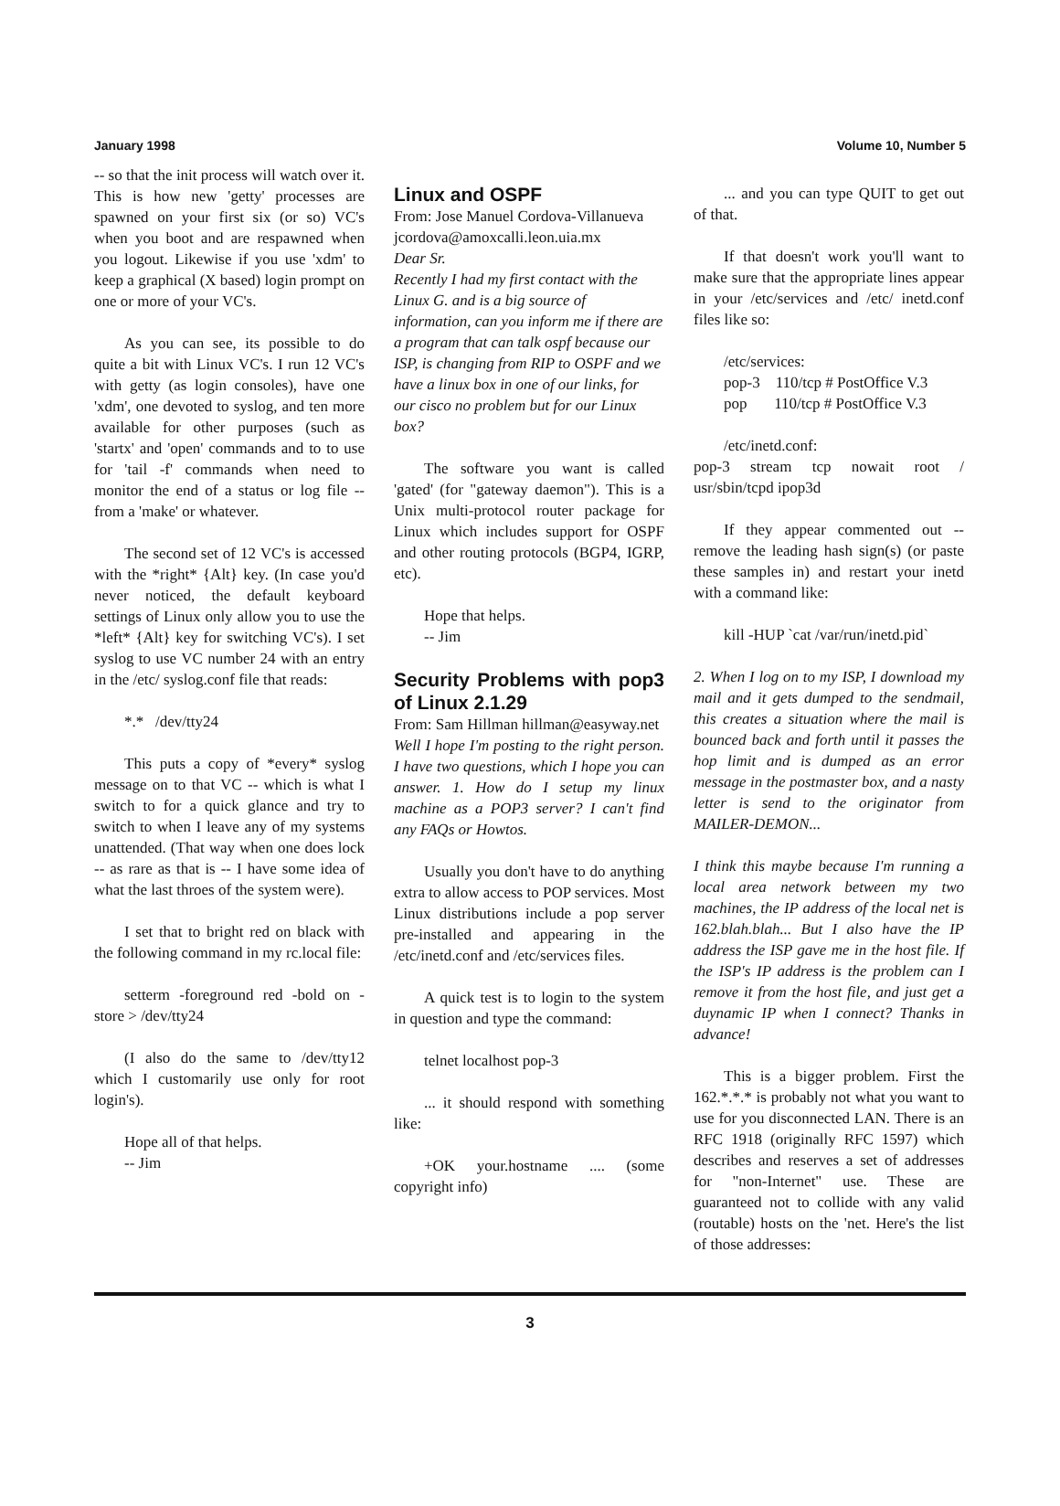January 1998 Volume 10, Number 5
-- so that the init process will watch over it. This is how new 'getty' processes are spawned on your first six (or so) VC's when you boot and are respawned when you logout. Likewise if you use 'xdm' to keep a graphical (X based) login prompt on one or more of your VC's.
As you can see, its possible to do quite a bit with Linux VC's. I run 12 VC's with getty (as login consoles), have one 'xdm', one devoted to syslog, and ten more available for other purposes (such as 'startx' and 'open' commands and to to use for 'tail -f' commands when need to monitor the end of a status or log file -- from a 'make' or whatever.
The second set of 12 VC's is accessed with the *right* {Alt} key. (In case you'd never noticed, the default keyboard settings of Linux only allow you to use the *left* {Alt} key for switching VC's). I set syslog to use VC number 24 with an entry in the /etc/ syslog.conf file that reads:
*.* /dev/tty24
This puts a copy of *every* syslog message on to that VC -- which is what I switch to for a quick glance and try to switch to when I leave any of my systems unattended. (That way when one does lock -- as rare as that is -- I have some idea of what the last throes of the system were).
I set that to bright red on black with the following command in my rc.local file:
setterm -foreground red -bold on -store > /dev/tty24
(I also do the same to /dev/tty12 which I customarily use only for root login's).
Hope all of that helps.
-- Jim
Linux and OSPF
From: Jose Manuel Cordova-Villanueva jcordova@amoxcalli.leon.uia.mx
Dear Sr.
Recently I had my first contact with the Linux G. and is a big source of information, can you inform me if there are a program that can talk ospf because our ISP, is changing from RIP to OSPF and we have a linux box in one of our links, for our cisco no problem but for our Linux box?
The software you want is called 'gated' (for "gateway daemon"). This is a Unix multi-protocol router package for Linux which includes support for OSPF and other routing protocols (BGP4, IGRP, etc).
Hope that helps.
-- Jim
Security Problems with pop3 of Linux 2.1.29
From: Sam Hillman hillman@easyway.net
Well I hope I'm posting to the right person. I have two questions, which I hope you can answer. 1. How do I setup my linux machine as a POP3 server? I can't find any FAQs or Howtos.
Usually you don't have to do anything extra to allow access to POP services. Most Linux distributions include a pop server pre-installed and appearing in the /etc/inetd.conf and /etc/services files.
A quick test is to login to the system in question and type the command:
telnet localhost pop-3
... it should respond with something like:
+OK your.hostname .... (some copyright info)
... and you can type QUIT to get out of that.
If that doesn't work you'll want to make sure that the appropriate lines appear in your /etc/services and /etc/ inetd.conf files like so:
/etc/services:
pop-3 110/tcp # PostOffice V.3
pop 110/tcp # PostOffice V.3
/etc/inetd.conf:
pop-3 stream tcp nowait root / usr/sbin/tcpd ipop3d
If they appear commented out -- remove the leading hash sign(s) (or paste these samples in) and restart your inetd with a command like:
kill -HUP `cat /var/run/inetd.pid`
2. When I log on to my ISP, I download my mail and it gets dumped to the sendmail, this creates a situation where the mail is bounced back and forth until it passes the hop limit and is dumped as an error message in the postmaster box, and a nasty letter is send to the originator from MAILER-DEMON...
I think this maybe because I'm running a local area network between my two machines, the IP address of the local net is 162.blah.blah... But I also have the IP address the ISP gave me in the host file. If the ISP's IP address is the problem can I remove it from the host file, and just get a duynamic IP when I connect? Thanks in advance!
This is a bigger problem. First the 162.*.*.* is probably not what you want to use for you disconnected LAN. There is an RFC 1918 (originally RFC 1597) which describes and reserves a set of addresses for "non-Internet" use. These are guaranteed not to collide with any valid (routable) hosts on the 'net. Here's the list of those addresses:
3